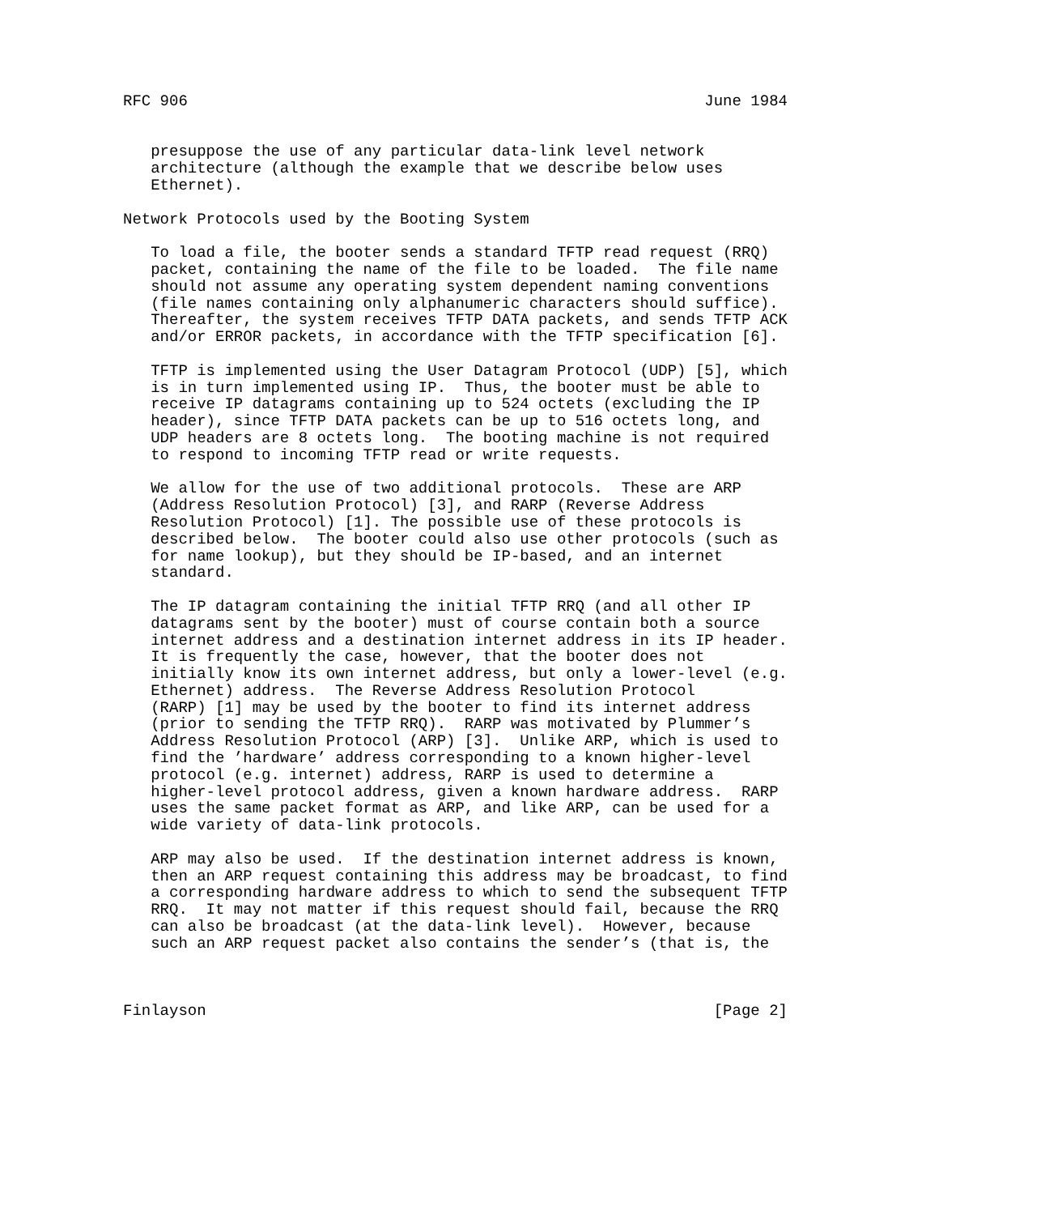RFC 906                                                        June 1984


   presuppose the use of any particular data-link level network
   architecture (although the example that we describe below uses
   Ethernet).

Network Protocols used by the Booting System

   To load a file, the booter sends a standard TFTP read request (RRQ)
   packet, containing the name of the file to be loaded.  The file name
   should not assume any operating system dependent naming conventions
   (file names containing only alphanumeric characters should suffice).
   Thereafter, the system receives TFTP DATA packets, and sends TFTP ACK
   and/or ERROR packets, in accordance with the TFTP specification [6].

   TFTP is implemented using the User Datagram Protocol (UDP) [5], which
   is in turn implemented using IP.  Thus, the booter must be able to
   receive IP datagrams containing up to 524 octets (excluding the IP
   header), since TFTP DATA packets can be up to 516 octets long, and
   UDP headers are 8 octets long.  The booting machine is not required
   to respond to incoming TFTP read or write requests.

   We allow for the use of two additional protocols.  These are ARP
   (Address Resolution Protocol) [3], and RARP (Reverse Address
   Resolution Protocol) [1]. The possible use of these protocols is
   described below.  The booter could also use other protocols (such as
   for name lookup), but they should be IP-based, and an internet
   standard.

   The IP datagram containing the initial TFTP RRQ (and all other IP
   datagrams sent by the booter) must of course contain both a source
   internet address and a destination internet address in its IP header.
   It is frequently the case, however, that the booter does not
   initially know its own internet address, but only a lower-level (e.g.
   Ethernet) address.  The Reverse Address Resolution Protocol
   (RARP) [1] may be used by the booter to find its internet address
   (prior to sending the TFTP RRQ).  RARP was motivated by Plummer’s
   Address Resolution Protocol (ARP) [3].  Unlike ARP, which is used to
   find the ’hardware’ address corresponding to a known higher-level
   protocol (e.g. internet) address, RARP is used to determine a
   higher-level protocol address, given a known hardware address.  RARP
   uses the same packet format as ARP, and like ARP, can be used for a
   wide variety of data-link protocols.

   ARP may also be used.  If the destination internet address is known,
   then an ARP request containing this address may be broadcast, to find
   a corresponding hardware address to which to send the subsequent TFTP
   RRQ.  It may not matter if this request should fail, because the RRQ
   can also be broadcast (at the data-link level).  However, because
   such an ARP request packet also contains the sender’s (that is, the



Finlayson                                                       [Page 2]